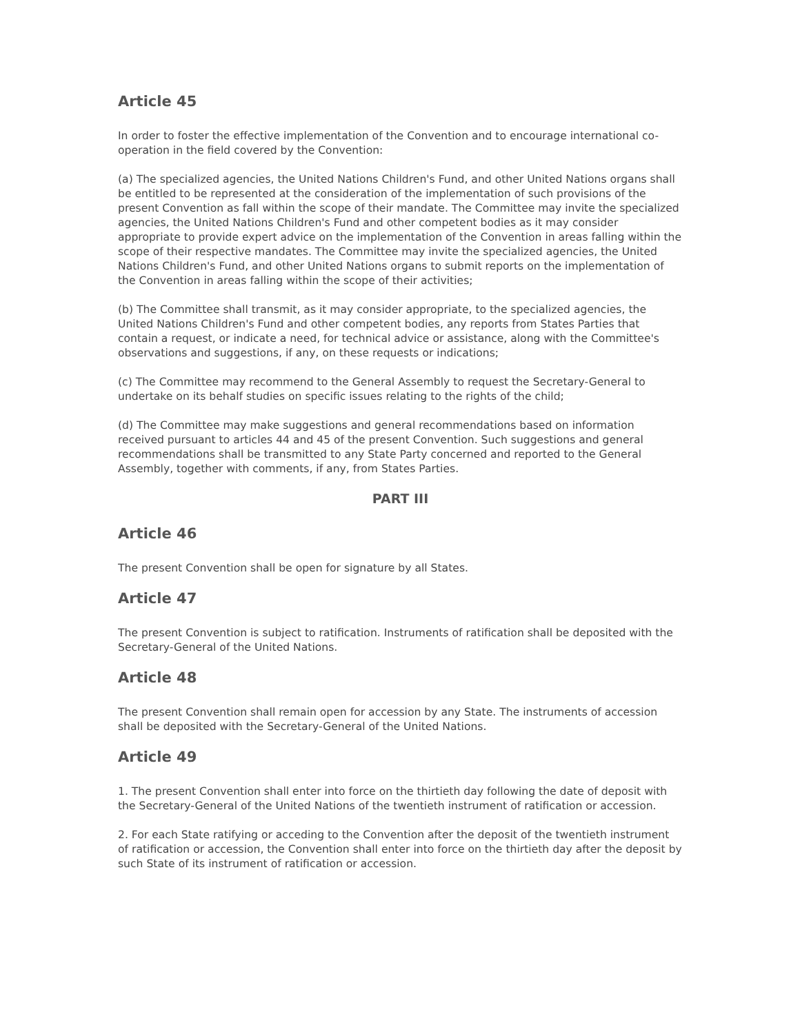Article 45
In order to foster the effective implementation of the Convention and to encourage international co-operation in the field covered by the Convention:
(a) The specialized agencies, the United Nations Children's Fund, and other United Nations organs shall be entitled to be represented at the consideration of the implementation of such provisions of the present Convention as fall within the scope of their mandate. The Committee may invite the specialized agencies, the United Nations Children's Fund and other competent bodies as it may consider appropriate to provide expert advice on the implementation of the Convention in areas falling within the scope of their respective mandates. The Committee may invite the specialized agencies, the United Nations Children's Fund, and other United Nations organs to submit reports on the implementation of the Convention in areas falling within the scope of their activities;
(b) The Committee shall transmit, as it may consider appropriate, to the specialized agencies, the United Nations Children's Fund and other competent bodies, any reports from States Parties that contain a request, or indicate a need, for technical advice or assistance, along with the Committee's observations and suggestions, if any, on these requests or indications;
(c) The Committee may recommend to the General Assembly to request the Secretary-General to undertake on its behalf studies on specific issues relating to the rights of the child;
(d) The Committee may make suggestions and general recommendations based on information received pursuant to articles 44 and 45 of the present Convention. Such suggestions and general recommendations shall be transmitted to any State Party concerned and reported to the General Assembly, together with comments, if any, from States Parties.
PART III
Article 46
The present Convention shall be open for signature by all States.
Article 47
The present Convention is subject to ratification. Instruments of ratification shall be deposited with the Secretary-General of the United Nations.
Article 48
The present Convention shall remain open for accession by any State. The instruments of accession shall be deposited with the Secretary-General of the United Nations.
Article 49
1. The present Convention shall enter into force on the thirtieth day following the date of deposit with the Secretary-General of the United Nations of the twentieth instrument of ratification or accession.
2. For each State ratifying or acceding to the Convention after the deposit of the twentieth instrument of ratification or accession, the Convention shall enter into force on the thirtieth day after the deposit by such State of its instrument of ratification or accession.